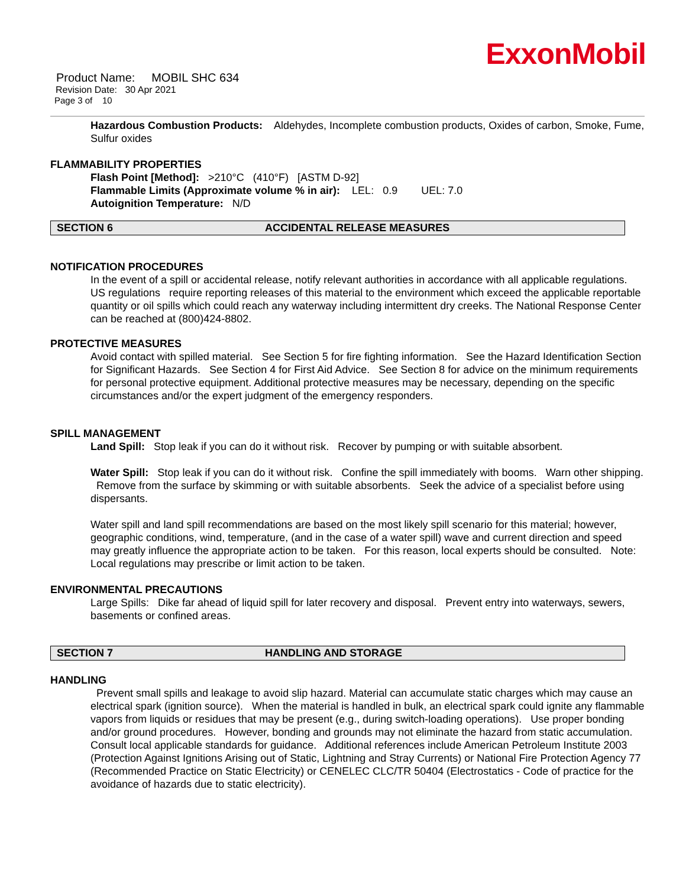ExxonMobil
Product Name: MOBIL SHC 634
Revision Date: 30 Apr 2021
Page 3 of 10
Hazardous Combustion Products: Aldehydes, Incomplete combustion products, Oxides of carbon, Smoke, Fume, Sulfur oxides
FLAMMABILITY PROPERTIES
Flash Point [Method]: >210°C (410°F) [ASTM D-92]
Flammable Limits (Approximate volume % in air): LEL: 0.9 UEL: 7.0
Autoignition Temperature: N/D
SECTION 6 ACCIDENTAL RELEASE MEASURES
NOTIFICATION PROCEDURES
In the event of a spill or accidental release, notify relevant authorities in accordance with all applicable regulations. US regulations require reporting releases of this material to the environment which exceed the applicable reportable quantity or oil spills which could reach any waterway including intermittent dry creeks. The National Response Center can be reached at (800)424-8802.
PROTECTIVE MEASURES
Avoid contact with spilled material. See Section 5 for fire fighting information. See the Hazard Identification Section for Significant Hazards. See Section 4 for First Aid Advice. See Section 8 for advice on the minimum requirements for personal protective equipment. Additional protective measures may be necessary, depending on the specific circumstances and/or the expert judgment of the emergency responders.
SPILL MANAGEMENT
Land Spill: Stop leak if you can do it without risk. Recover by pumping or with suitable absorbent.
Water Spill: Stop leak if you can do it without risk. Confine the spill immediately with booms. Warn other shipping. Remove from the surface by skimming or with suitable absorbents. Seek the advice of a specialist before using dispersants.
Water spill and land spill recommendations are based on the most likely spill scenario for this material; however, geographic conditions, wind, temperature, (and in the case of a water spill) wave and current direction and speed may greatly influence the appropriate action to be taken. For this reason, local experts should be consulted. Note: Local regulations may prescribe or limit action to be taken.
ENVIRONMENTAL PRECAUTIONS
Large Spills: Dike far ahead of liquid spill for later recovery and disposal. Prevent entry into waterways, sewers, basements or confined areas.
SECTION 7 HANDLING AND STORAGE
HANDLING
Prevent small spills and leakage to avoid slip hazard. Material can accumulate static charges which may cause an electrical spark (ignition source). When the material is handled in bulk, an electrical spark could ignite any flammable vapors from liquids or residues that may be present (e.g., during switch-loading operations). Use proper bonding and/or ground procedures. However, bonding and grounds may not eliminate the hazard from static accumulation. Consult local applicable standards for guidance. Additional references include American Petroleum Institute 2003 (Protection Against Ignitions Arising out of Static, Lightning and Stray Currents) or National Fire Protection Agency 77 (Recommended Practice on Static Electricity) or CENELEC CLC/TR 50404 (Electrostatics - Code of practice for the avoidance of hazards due to static electricity).